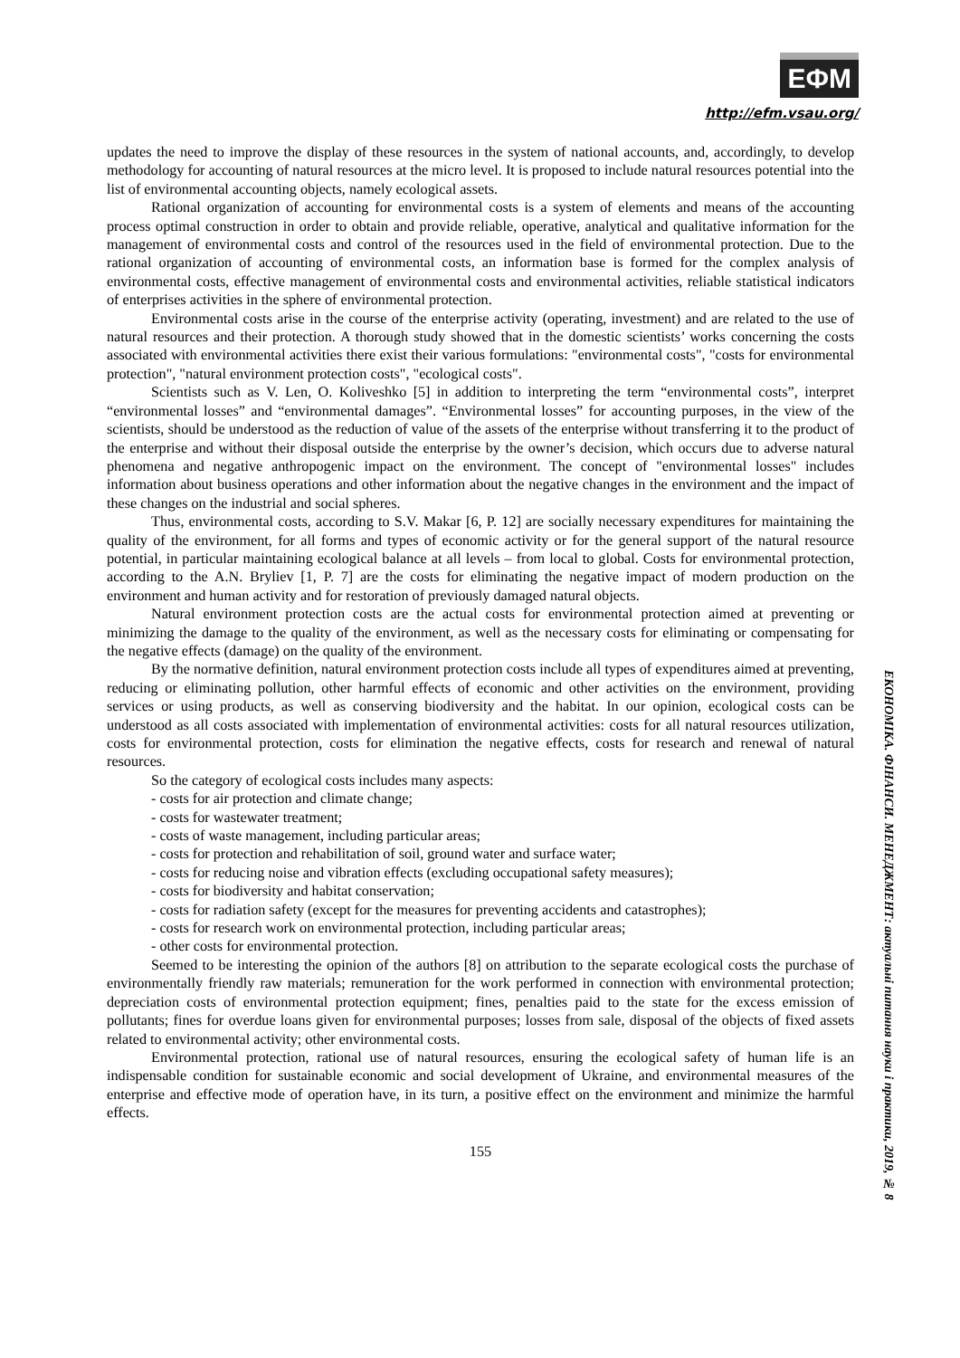ЕФМ
http://efm.vsau.org/
updates the need to improve the display of these resources in the system of national accounts, and, accordingly, to develop methodology for accounting of natural resources at the micro level. It is proposed to include natural resources potential into the list of environmental accounting objects, namely ecological assets.
Rational organization of accounting for environmental costs is a system of elements and means of the accounting process optimal construction in order to obtain and provide reliable, operative, analytical and qualitative information for the management of environmental costs and control of the resources used in the field of environmental protection. Due to the rational organization of accounting of environmental costs, an information base is formed for the complex analysis of environmental costs, effective management of environmental costs and environmental activities, reliable statistical indicators of enterprises activities in the sphere of environmental protection.
Environmental costs arise in the course of the enterprise activity (operating, investment) and are related to the use of natural resources and their protection. A thorough study showed that in the domestic scientists’ works concerning the costs associated with environmental activities there exist their various formulations: "environmental costs", "costs for environmental protection", "natural environment protection costs", "ecological costs".
Scientists such as V. Len, O. Koliveshko [5] in addition to interpreting the term “environmental costs”, interpret “environmental losses” and “environmental damages”. “Environmental losses” for accounting purposes, in the view of the scientists, should be understood as the reduction of value of the assets of the enterprise without transferring it to the product of the enterprise and without their disposal outside the enterprise by the owner’s decision, which occurs due to adverse natural phenomena and negative anthropogenic impact on the environment. The concept of "environmental losses" includes information about business operations and other information about the negative changes in the environment and the impact of these changes on the industrial and social spheres.
Thus, environmental costs, according to S.V. Makar [6, P. 12] are socially necessary expenditures for maintaining the quality of the environment, for all forms and types of economic activity or for the general support of the natural resource potential, in particular maintaining ecological balance at all levels – from local to global. Costs for environmental protection, according to the A.N. Bryliev [1, P. 7] are the costs for eliminating the negative impact of modern production on the environment and human activity and for restoration of previously damaged natural objects.
Natural environment protection costs are the actual costs for environmental protection aimed at preventing or minimizing the damage to the quality of the environment, as well as the necessary costs for eliminating or compensating for the negative effects (damage) on the quality of the environment.
By the normative definition, natural environment protection costs include all types of expenditures aimed at preventing, reducing or eliminating pollution, other harmful effects of economic and other activities on the environment, providing services or using products, as well as conserving biodiversity and the habitat. In our opinion, ecological costs can be understood as all costs associated with implementation of environmental activities: costs for all natural resources utilization, costs for environmental protection, costs for elimination the negative effects, costs for research and renewal of natural resources.
So the category of ecological costs includes many aspects:
- costs for air protection and climate change;
- costs for wastewater treatment;
- costs of waste management, including particular areas;
- costs for protection and rehabilitation of soil, ground water and surface water;
- costs for reducing noise and vibration effects (excluding occupational safety measures);
- costs for biodiversity and habitat conservation;
- costs for radiation safety (except for the measures for preventing accidents and catastrophes);
- costs for research work on environmental protection, including particular areas;
- other costs for environmental protection.
Seemed to be interesting the opinion of the authors [8] on attribution to the separate ecological costs the purchase of environmentally friendly raw materials; remuneration for the work performed in connection with environmental protection; depreciation costs of environmental protection equipment; fines, penalties paid to the state for the excess emission of pollutants; fines for overdue loans given for environmental purposes; losses from sale, disposal of the objects of fixed assets related to environmental activity; other environmental costs.
Environmental protection, rational use of natural resources, ensuring the ecological safety of human life is an indispensable condition for sustainable economic and social development of Ukraine, and environmental measures of the enterprise and effective mode of operation have, in its turn, a positive effect on the environment and minimize the harmful effects.
155
ЕКОНОМІКА. ФІНАНСИ. МЕНЕДЖМЕНТ: актуальні питання науки і практики, 2019, № 8